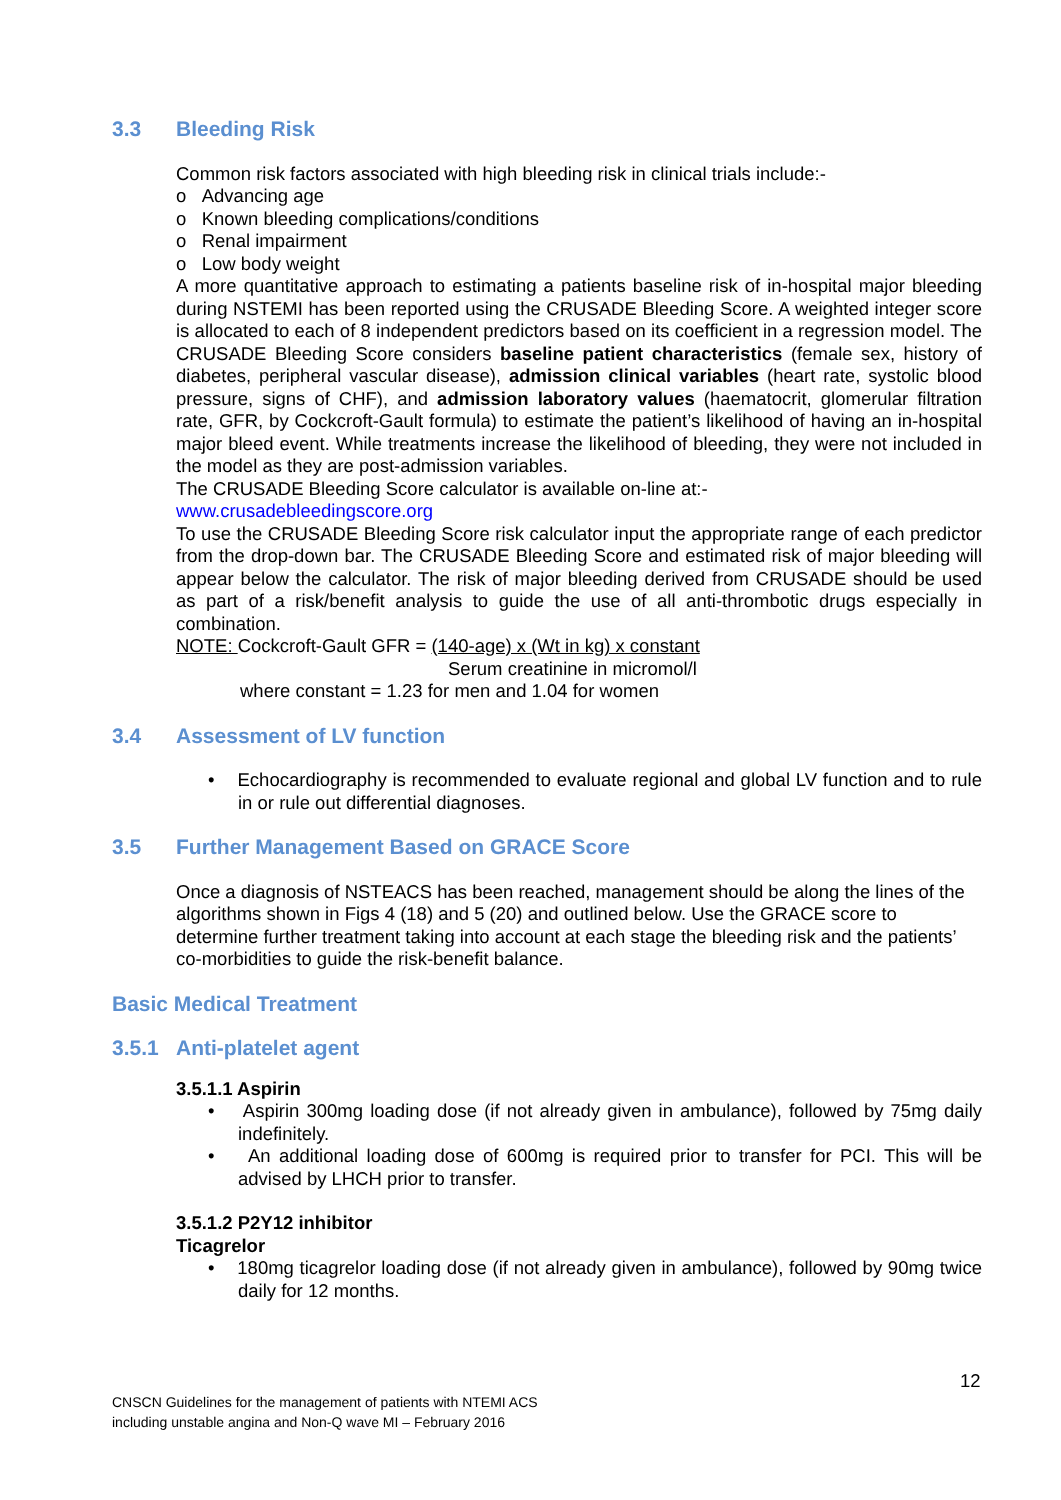3.3 Bleeding Risk
Common risk factors associated with high bleeding risk in clinical trials include:-
o Advancing age
o Known bleeding complications/conditions
o Renal impairment
o Low body weight
A more quantitative approach to estimating a patients baseline risk of in-hospital major bleeding during NSTEMI has been reported using the CRUSADE Bleeding Score. A weighted integer score is allocated to each of 8 independent predictors based on its coefficient in a regression model. The CRUSADE Bleeding Score considers baseline patient characteristics (female sex, history of diabetes, peripheral vascular disease), admission clinical variables (heart rate, systolic blood pressure, signs of CHF), and admission laboratory values (haematocrit, glomerular filtration rate, GFR, by Cockcroft-Gault formula) to estimate the patient’s likelihood of having an in-hospital major bleed event. While treatments increase the likelihood of bleeding, they were not included in the model as they are post-admission variables.
The CRUSADE Bleeding Score calculator is available on-line at:-
www.crusadebleedingscore.org
To use the CRUSADE Bleeding Score risk calculator input the appropriate range of each predictor from the drop-down bar. The CRUSADE Bleeding Score and estimated risk of major bleeding will appear below the calculator. The risk of major bleeding derived from CRUSADE should be used as part of a risk/benefit analysis to guide the use of all anti-thrombotic drugs especially in combination.
NOTE: Cockcroft-Gault GFR = (140-age) x (Wt in kg) x constant
Serum creatinine in micromol/l
where constant = 1.23 for men and 1.04 for women
3.4 Assessment of LV function
• Echocardiography is recommended to evaluate regional and global LV function and to rule in or rule out differential diagnoses.
3.5 Further Management Based on GRACE Score
Once a diagnosis of NSTEACS has been reached, management should be along the lines of the algorithms shown in Figs 4 (18) and 5 (20) and outlined below. Use the GRACE score to determine further treatment taking into account at each stage the bleeding risk and the patients’ co-morbidities to guide the risk-benefit balance.
Basic Medical Treatment
3.5.1 Anti-platelet agent
3.5.1.1 Aspirin
• Aspirin 300mg loading dose (if not already given in ambulance), followed by 75mg daily indefinitely.
• An additional loading dose of 600mg is required prior to transfer for PCI. This will be advised by LHCH prior to transfer.
3.5.1.2 P2Y12 inhibitor
Ticagrelor
• 180mg ticagrelor loading dose (if not already given in ambulance), followed by 90mg twice daily for 12 months.
12
CNSCN Guidelines for the management of patients with NTEMI ACS
including unstable angina and Non-Q wave MI – February 2016